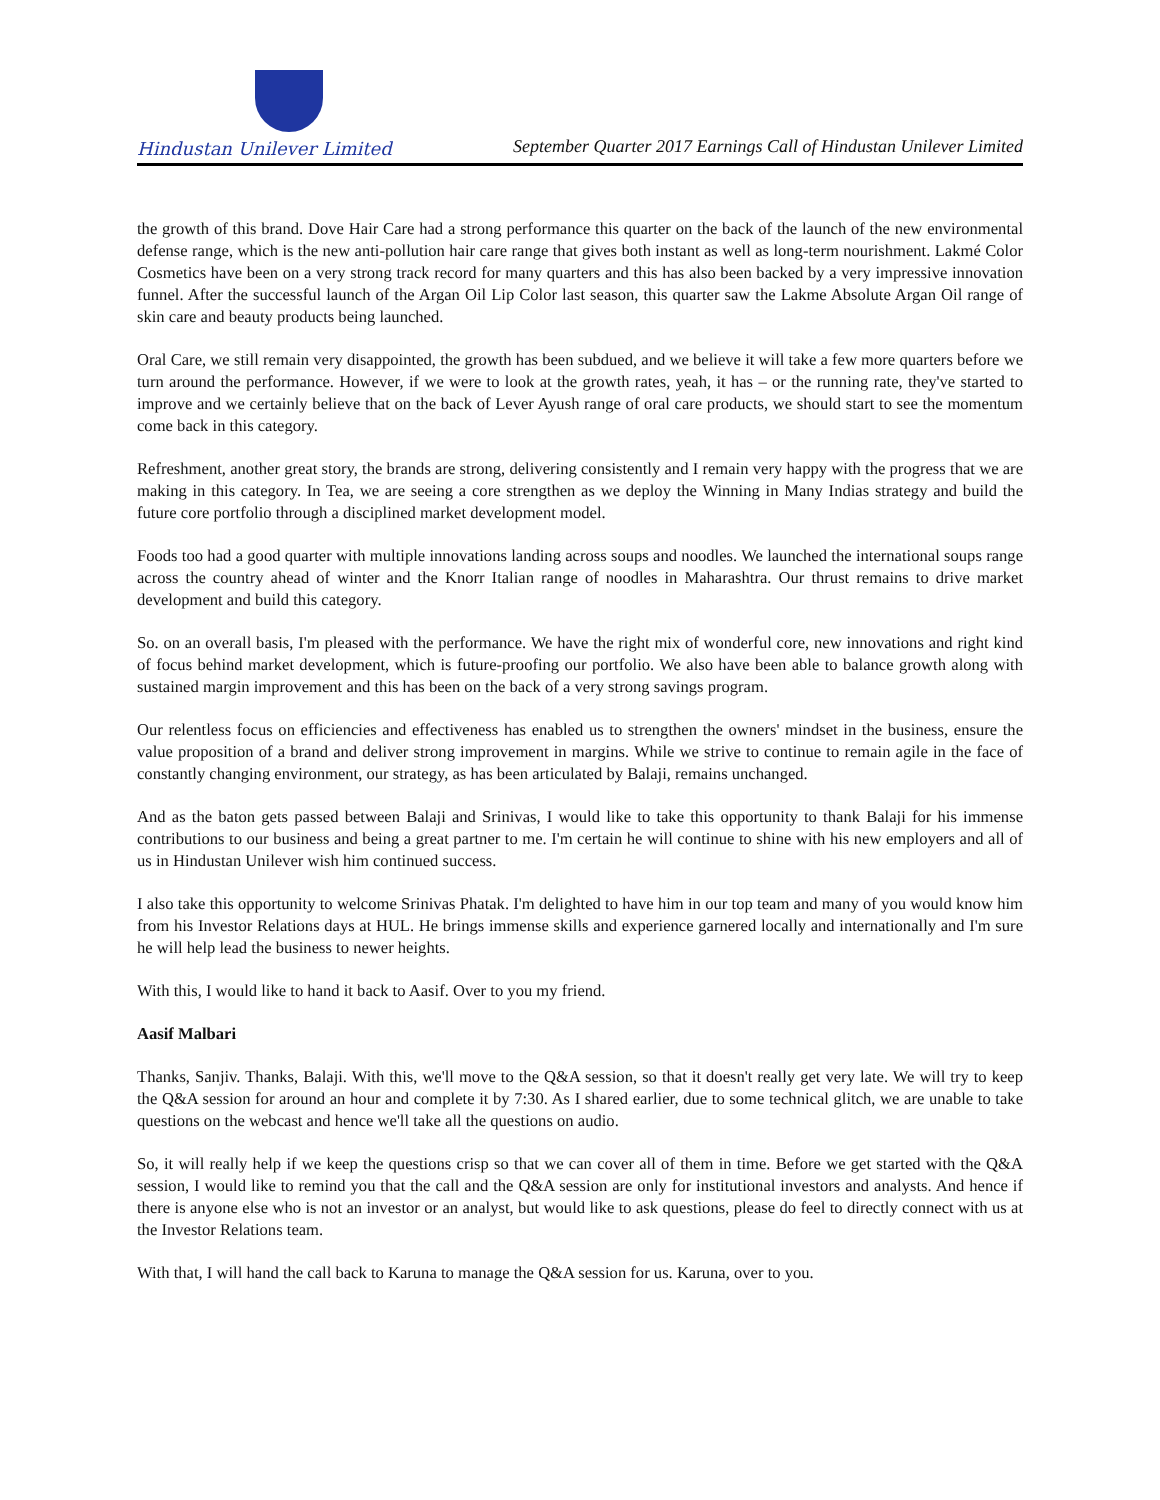Hindustan Unilever Limited
September Quarter 2017 Earnings Call of Hindustan Unilever Limited
the growth of this brand. Dove Hair Care had a strong performance this quarter on the back of the launch of the new environmental defense range, which is the new anti-pollution hair care range that gives both instant as well as long-term nourishment. Lakmé Color Cosmetics have been on a very strong track record for many quarters and this has also been backed by a very impressive innovation funnel. After the successful launch of the Argan Oil Lip Color last season, this quarter saw the Lakme Absolute Argan Oil range of skin care and beauty products being launched.
Oral Care, we still remain very disappointed, the growth has been subdued, and we believe it will take a few more quarters before we turn around the performance. However, if we were to look at the growth rates, yeah, it has – or the running rate, they've started to improve and we certainly believe that on the back of Lever Ayush range of oral care products, we should start to see the momentum come back in this category.
Refreshment, another great story, the brands are strong, delivering consistently and I remain very happy with the progress that we are making in this category. In Tea, we are seeing a core strengthen as we deploy the Winning in Many Indias strategy and build the future core portfolio through a disciplined market development model.
Foods too had a good quarter with multiple innovations landing across soups and noodles. We launched the international soups range across the country ahead of winter and the Knorr Italian range of noodles in Maharashtra. Our thrust remains to drive market development and build this category.
So. on an overall basis, I'm pleased with the performance. We have the right mix of wonderful core, new innovations and right kind of focus behind market development, which is future-proofing our portfolio. We also have been able to balance growth along with sustained margin improvement and this has been on the back of a very strong savings program.
Our relentless focus on efficiencies and effectiveness has enabled us to strengthen the owners' mindset in the business, ensure the value proposition of a brand and deliver strong improvement in margins. While we strive to continue to remain agile in the face of constantly changing environment, our strategy, as has been articulated by Balaji, remains unchanged.
And as the baton gets passed between Balaji and Srinivas, I would like to take this opportunity to thank Balaji for his immense contributions to our business and being a great partner to me. I'm certain he will continue to shine with his new employers and all of us in Hindustan Unilever wish him continued success.
I also take this opportunity to welcome Srinivas Phatak. I'm delighted to have him in our top team and many of you would know him from his Investor Relations days at HUL. He brings immense skills and experience garnered locally and internationally and I'm sure he will help lead the business to newer heights.
With this, I would like to hand it back to Aasif. Over to you my friend.
Aasif Malbari
Thanks, Sanjiv. Thanks, Balaji. With this, we'll move to the Q&A session, so that it doesn't really get very late. We will try to keep the Q&A session for around an hour and complete it by 7:30. As I shared earlier, due to some technical glitch, we are unable to take questions on the webcast and hence we'll take all the questions on audio.
So, it will really help if we keep the questions crisp so that we can cover all of them in time. Before we get started with the Q&A session, I would like to remind you that the call and the Q&A session are only for institutional investors and analysts. And hence if there is anyone else who is not an investor or an analyst, but would like to ask questions, please do feel to directly connect with us at the Investor Relations team.
With that, I will hand the call back to Karuna to manage the Q&A session for us. Karuna, over to you.